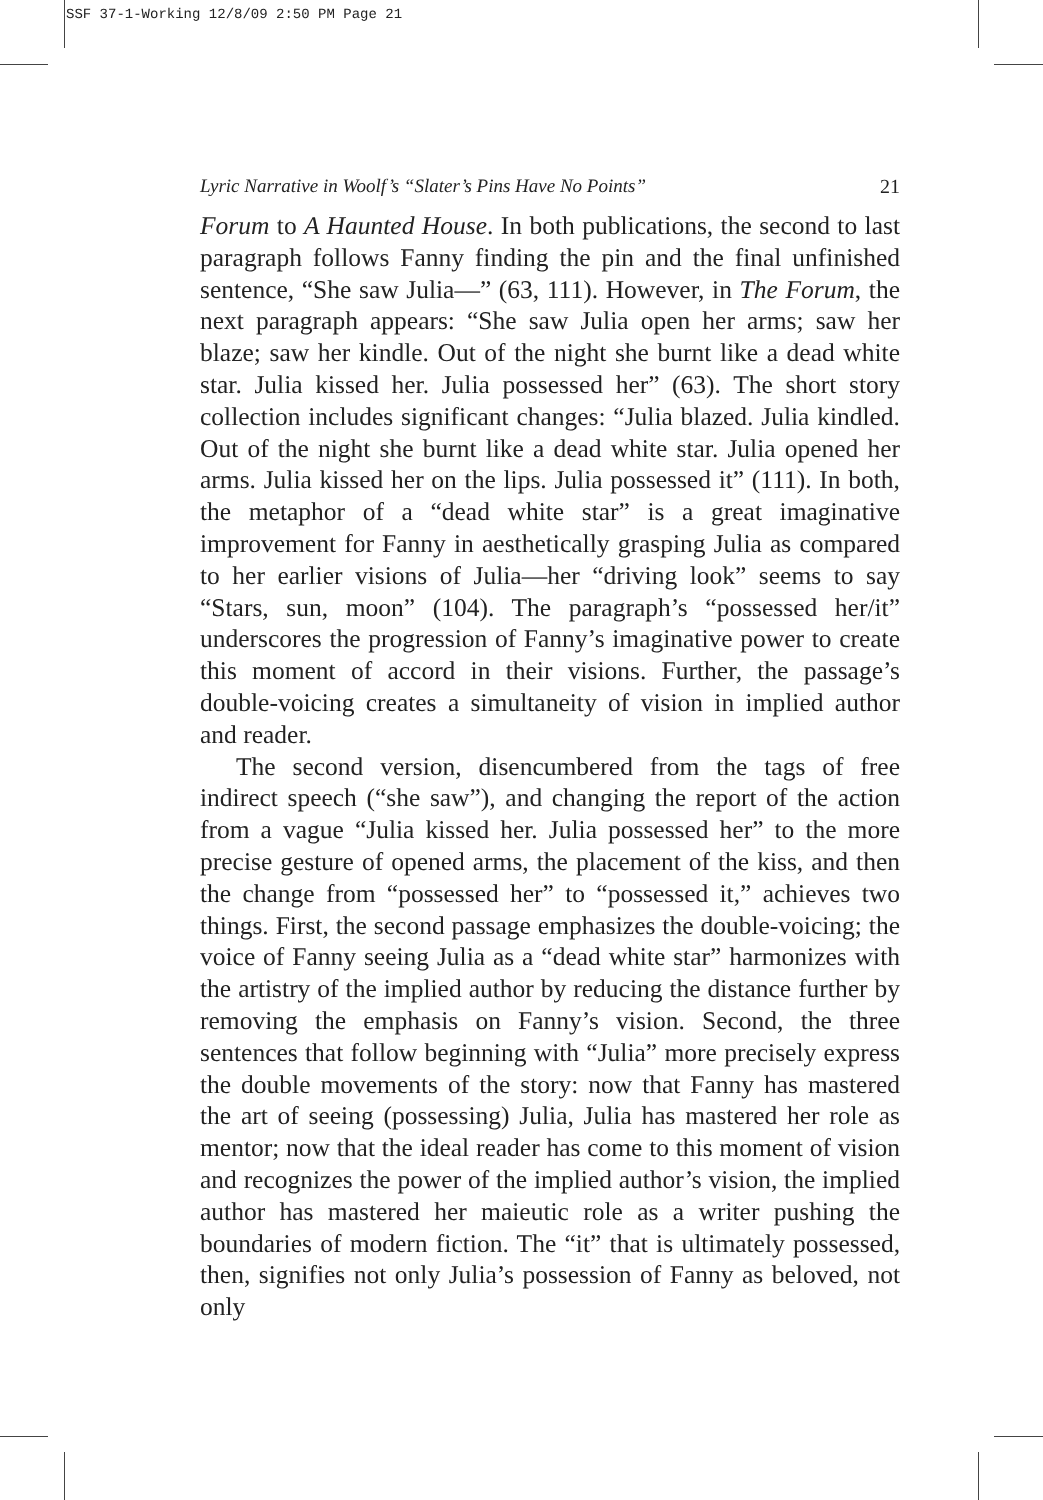SSF 37-1-Working 12/8/09 2:50 PM Page 21
Lyric Narrative in Woolf’s “Slater’s Pins Have No Points” 21
Forum to A Haunted House. In both publications, the second to last paragraph follows Fanny finding the pin and the final unfinished sentence, “She saw Julia—” (63, 111). However, in The Forum, the next paragraph appears: “She saw Julia open her arms; saw her blaze; saw her kindle. Out of the night she burnt like a dead white star. Julia kissed her. Julia possessed her” (63). The short story collection includes significant changes: “Julia blazed. Julia kindled. Out of the night she burnt like a dead white star. Julia opened her arms. Julia kissed her on the lips. Julia possessed it” (111). In both, the metaphor of a “dead white star” is a great imaginative improvement for Fanny in aesthetically grasping Julia as compared to her earlier visions of Julia—her “driving look” seems to say “Stars, sun, moon” (104). The paragraph’s “possessed her/it” underscores the progression of Fanny’s imaginative power to create this moment of accord in their visions. Further, the passage’s double-voicing creates a simultaneity of vision in implied author and reader.
The second version, disencumbered from the tags of free indirect speech (“she saw”), and changing the report of the action from a vague “Julia kissed her. Julia possessed her” to the more precise gesture of opened arms, the placement of the kiss, and then the change from “possessed her” to “possessed it,” achieves two things. First, the second passage emphasizes the double-voicing; the voice of Fanny seeing Julia as a “dead white star” harmonizes with the artistry of the implied author by reducing the distance further by removing the emphasis on Fanny’s vision. Second, the three sentences that follow beginning with “Julia” more precisely express the double movements of the story: now that Fanny has mastered the art of seeing (possessing) Julia, Julia has mastered her role as mentor; now that the ideal reader has come to this moment of vision and recognizes the power of the implied author’s vision, the implied author has mastered her maieutic role as a writer pushing the boundaries of modern fiction. The “it” that is ultimately possessed, then, signifies not only Julia’s possession of Fanny as beloved, not only